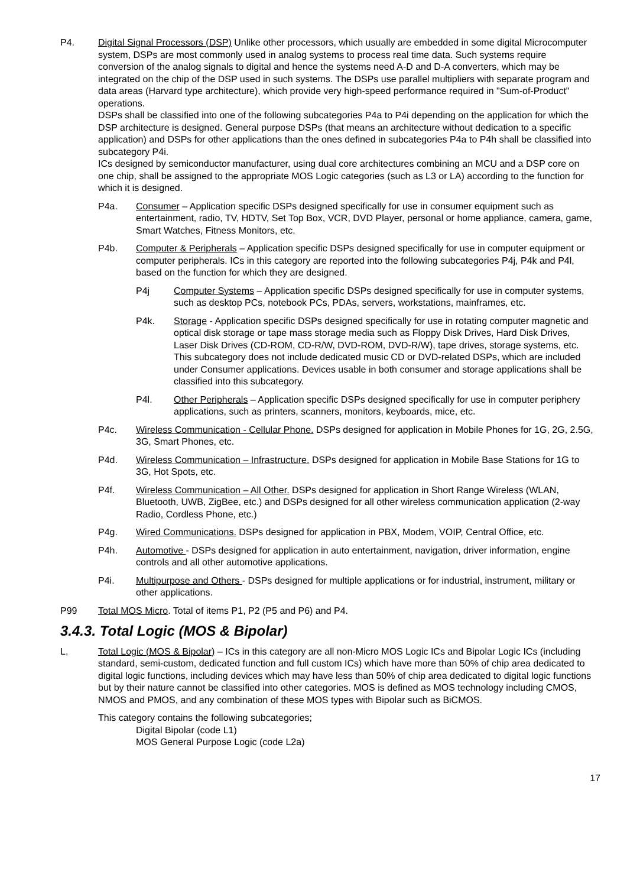P4. Digital Signal Processors (DSP) Unlike other processors, which usually are embedded in some digital Microcomputer system, DSPs are most commonly used in analog systems to process real time data. Such systems require conversion of the analog signals to digital and hence the systems need A-D and D-A converters, which may be integrated on the chip of the DSP used in such systems. The DSPs use parallel multipliers with separate program and data areas (Harvard type architecture), which provide very high-speed performance required in "Sum-of-Product" operations.
DSPs shall be classified into one of the following subcategories P4a to P4i depending on the application for which the DSP architecture is designed. General purpose DSPs (that means an architecture without dedication to a specific application) and DSPs for other applications than the ones defined in subcategories P4a to P4h shall be classified into subcategory P4i.
ICs designed by semiconductor manufacturer, using dual core architectures combining an MCU and a DSP core on one chip, shall be assigned to the appropriate MOS Logic categories (such as L3 or LA) according to the function for which it is designed.
P4a. Consumer – Application specific DSPs designed specifically for use in consumer equipment such as entertainment, radio, TV, HDTV, Set Top Box, VCR, DVD Player, personal or home appliance, camera, game, Smart Watches, Fitness Monitors, etc.
P4b. Computer & Peripherals – Application specific DSPs designed specifically for use in computer equipment or computer peripherals. ICs in this category are reported into the following subcategories P4j, P4k and P4l, based on the function for which they are designed.
P4j Computer Systems – Application specific DSPs designed specifically for use in computer systems, such as desktop PCs, notebook PCs, PDAs, servers, workstations, mainframes, etc.
P4k. Storage - Application specific DSPs designed specifically for use in rotating computer magnetic and optical disk storage or tape mass storage media such as Floppy Disk Drives, Hard Disk Drives, Laser Disk Drives (CD-ROM, CD-R/W, DVD-ROM, DVD-R/W), tape drives, storage systems, etc. This subcategory does not include dedicated music CD or DVD-related DSPs, which are included under Consumer applications. Devices usable in both consumer and storage applications shall be classified into this subcategory.
P4l. Other Peripherals – Application specific DSPs designed specifically for use in computer periphery applications, such as printers, scanners, monitors, keyboards, mice, etc.
P4c. Wireless Communication - Cellular Phone. DSPs designed for application in Mobile Phones for 1G, 2G, 2.5G, 3G, Smart Phones, etc.
P4d. Wireless Communication – Infrastructure. DSPs designed for application in Mobile Base Stations for 1G to 3G, Hot Spots, etc.
P4f. Wireless Communication – All Other. DSPs designed for application in Short Range Wireless (WLAN, Bluetooth, UWB, ZigBee, etc.) and DSPs designed for all other wireless communication application (2-way Radio, Cordless Phone, etc.)
P4g. Wired Communications. DSPs designed for application in PBX, Modem, VOIP, Central Office, etc.
P4h. Automotive - DSPs designed for application in auto entertainment, navigation, driver information, engine controls and all other automotive applications.
P4i. Multipurpose and Others - DSPs designed for multiple applications or for industrial, instrument, military or other applications.
P99 Total MOS Micro. Total of items P1, P2 (P5 and P6) and P4.
3.4.3. Total Logic (MOS & Bipolar)
L. Total Logic (MOS & Bipolar) – ICs in this category are all non-Micro MOS Logic ICs and Bipolar Logic ICs (including standard, semi-custom, dedicated function and full custom ICs) which have more than 50% of chip area dedicated to digital logic functions, including devices which may have less than 50% of chip area dedicated to digital logic functions but by their nature cannot be classified into other categories. MOS is defined as MOS technology including CMOS, NMOS and PMOS, and any combination of these MOS types with Bipolar such as BiCMOS.
This category contains the following subcategories;
Digital Bipolar (code L1)
MOS General Purpose Logic (code L2a)
17